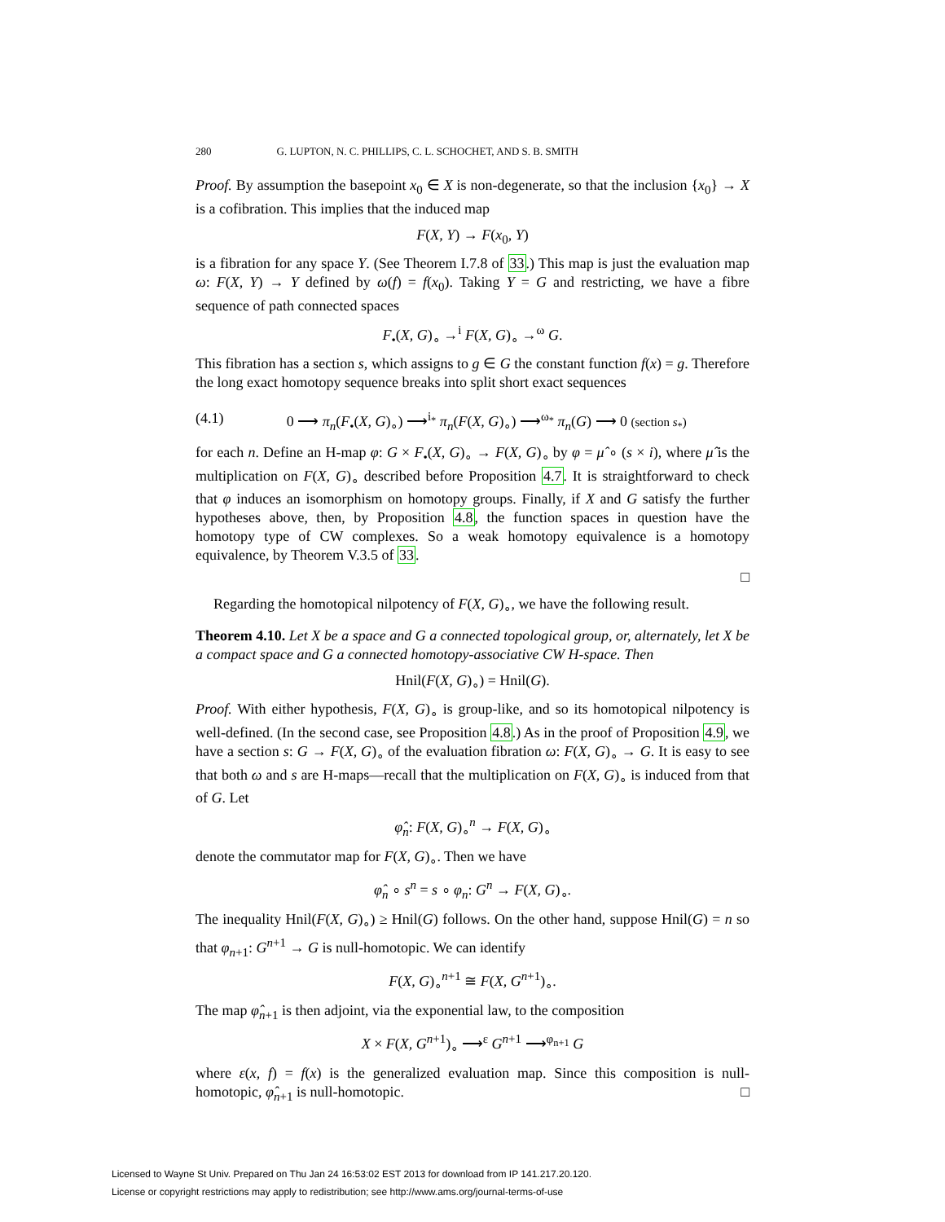280 G. LUPTON, N. C. PHILLIPS, C. L. SCHOCHET, AND S. B. SMITH
Proof. By assumption the basepoint x<sub>0</sub> ∈ X is non-degenerate, so that the inclusion {x<sub>0</sub>} → X is a cofibration. This implies that the induced map
F(X, Y) → F(x<sub>0</sub>, Y)
is a fibration for any space Y. (See Theorem I.7.8 of 33.) This map is just the evaluation map ω: F(X, Y) → Y defined by ω(f) = f(x<sub>0</sub>). Taking Y = G and restricting, we have a fibre sequence of path connected spaces
F<sub>•</sub>(X, G)<sub>∘</sub> →<sup>i</sup> F(X, G)<sub>∘</sub> →<sup>ω</sup> G.
This fibration has a section s, which assigns to g ∈ G the constant function f(x) = g. Therefore the long exact homotopy sequence breaks into split short exact sequences
(4.1) 0 ⟶ π<sub>n</sub>(F<sub>•</sub>(X, G)<sub>∘</sub>) ⟶<sup>i<sub>*</sub></sup> π<sub>n</sub>(F(X, G)<sub>∘</sub>) ⟶<sup>ω<sub>*</sub></sup> π<sub>n</sub>(G) ⟶ 0 (section s<sub>*</sub>)
for each n. Define an H-map φ: G × F<sub>•</sub>(X, G)<sub>∘</sub> → F(X, G)<sub>∘</sub> by φ = μ̂ ∘ (s × i), where μ̂ is the multiplication on F(X, G)<sub>∘</sub> described before Proposition 4.7. It is straightforward to check that φ induces an isomorphism on homotopy groups. Finally, if X and G satisfy the further hypotheses above, then, by Proposition 4.8, the function spaces in question have the homotopy type of CW complexes. So a weak homotopy equivalence is a homotopy equivalence, by Theorem V.3.5 of 33.
□
Regarding the homotopical nilpotency of F(X, G)<sub>∘</sub>, we have the following result.
Theorem 4.10. Let X be a space and G a connected topological group, or, alternately, let X be a compact space and G a connected homotopy-associative CW H-space. Then
Hnil(F(X, G)<sub>∘</sub>) = Hnil(G).
Proof. With either hypothesis, F(X, G)<sub>∘</sub> is group-like, and so its homotopical nilpotency is well-defined. (In the second case, see Proposition 4.8.) As in the proof of Proposition 4.9, we have a section s: G → F(X, G)<sub>∘</sub> of the evaluation fibration ω: F(X, G)<sub>∘</sub> → G. It is easy to see that both ω and s are H-maps—recall that the multiplication on F(X, G)<sub>∘</sub> is induced from that of G. Let
φ̂<sub>n</sub>: F(X, G)<sub>∘</sub><sup>n</sup> → F(X, G)<sub>∘</sub>
denote the commutator map for F(X, G)<sub>∘</sub>. Then we have
φ̂<sub>n</sub> ∘ s<sup>n</sup> = s ∘ φ<sub>n</sub>: G<sup>n</sup> → F(X, G)<sub>∘</sub>.
The inequality Hnil(F(X, G)<sub>∘</sub>) ≥ Hnil(G) follows. On the other hand, suppose Hnil(G) = n so that φ<sub>n+1</sub>: G<sup>n+1</sup> → G is null-homotopic. We can identify
F(X, G)<sub>∘</sub><sup>n+1</sup> ≅ F(X, G<sup>n+1</sup>)<sub>∘</sub>.
The map φ̂<sub>n+1</sub> is then adjoint, via the exponential law, to the composition
X × F(X, G<sup>n+1</sup>)<sub>∘</sub> ⟶<sup>ε</sup> G<sup>n+1</sup> ⟶<sup>φ<sub>n+1</sub></sup> G
where ε(x, f) = f(x) is the generalized evaluation map. Since this composition is null-homotopic, φ̂<sub>n+1</sub> is null-homotopic. □
Licensed to Wayne St Univ. Prepared on Thu Jan 24 16:53:02 EST 2013 for download from IP 141.217.20.120.
License or copyright restrictions may apply to redistribution; see http://www.ams.org/journal-terms-of-use